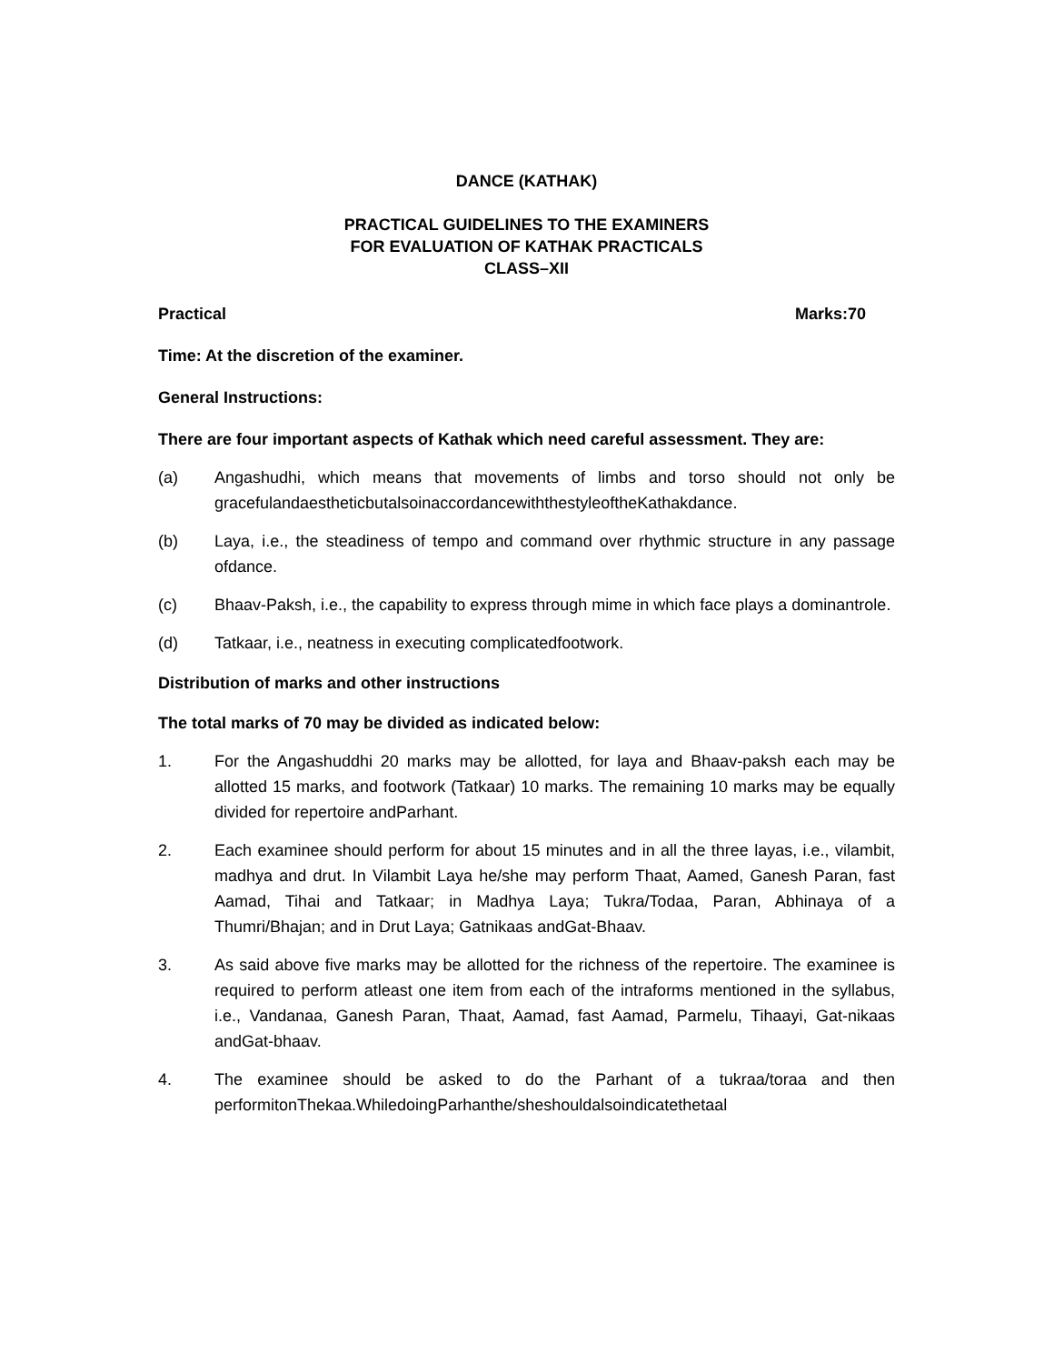DANCE (KATHAK)
PRACTICAL GUIDELINES TO THE EXAMINERS
FOR EVALUATION OF KATHAK PRACTICALS
CLASS–XII
Practical Marks:70
Time: At the discretion of the examiner.
General Instructions:
There are four important aspects of Kathak which need careful assessment. They are:
(a) Angashudhi, which means that movements of limbs and torso should not only be gracefulandaestheticbutalsoinaccordancewiththestyleoftheKathakdance.
(b) Laya, i.e., the steadiness of tempo and command over rhythmic structure in any passage ofdance.
(c) Bhaav-Paksh, i.e., the capability to express through mime in which face plays a dominantrole.
(d) Tatkaar, i.e., neatness in executing complicatedfootwork.
Distribution of marks and other instructions
The total marks of 70 may be divided as indicated below:
1. For the Angashuddhi 20 marks may be allotted, for laya and Bhaav-paksh each may be allotted 15 marks, and footwork (Tatkaar) 10 marks. The remaining 10 marks may be equally divided for repertoire andParhant.
2. Each examinee should perform for about 15 minutes and in all the three layas, i.e., vilambit, madhya and drut. In Vilambit Laya he/she may perform Thaat, Aamed, Ganesh Paran, fast Aamad, Tihai and Tatkaar; in Madhya Laya; Tukra/Todaa, Paran, Abhinaya of a Thumri/Bhajan; and in Drut Laya; Gatnikaas andGat-Bhaav.
3. As said above five marks may be allotted for the richness of the repertoire. The examinee is required to perform atleast one item from each of the intraforms mentioned in the syllabus, i.e., Vandanaa, Ganesh Paran, Thaat, Aamad, fast Aamad, Parmelu, Tihaayi, Gat-nikaas andGat-bhaav.
4. The examinee should be asked to do the Parhant of a tukraa/toraa and then performitonThekaa.WhiledoingParhanthe/sheshouldalsoindicatethetaal